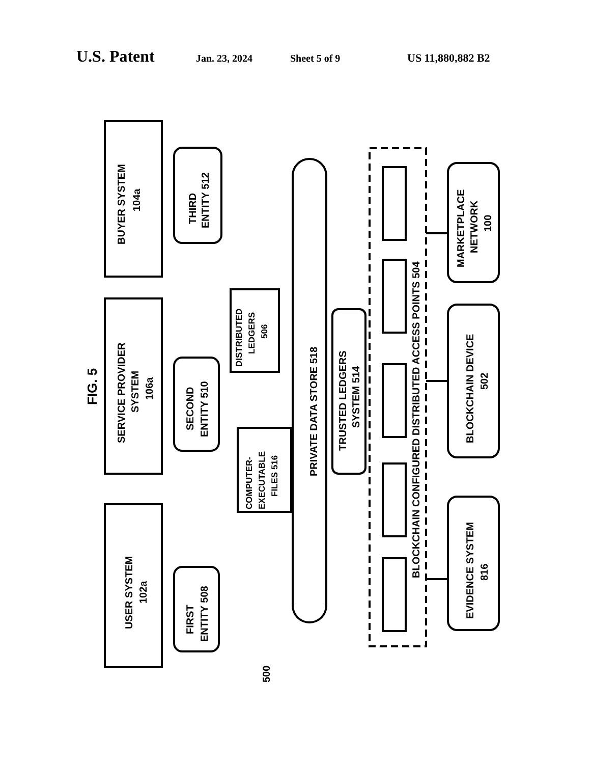U.S. Patent Jan. 23, 2024 Sheet 5 of 9 US 11,880,882 B2
BUYER SYSTEM
104a
SERVICE PROVIDER
SYSTEM
106a
USER SYSTEM
102a
FIG. 5
THIRD
ENTITY 512
SECOND
ENTITY 510
FIRST
ENTITY 508
DISTRIBUTED
LEDGERS
506
COMPUTER-
EXECUTABLE
FILES 516
PRIVATE DATA STORE 518
TRUSTED LEDGERS
SYSTEM 514
BLOCKCHAIN CONFIGURED DISTRIBUTED ACCESS POINTS 504
MARKETPLACE
NETWORK
100
BLOCKCHAIN DEVICE
502
EVIDENCE SYSTEM
816
500